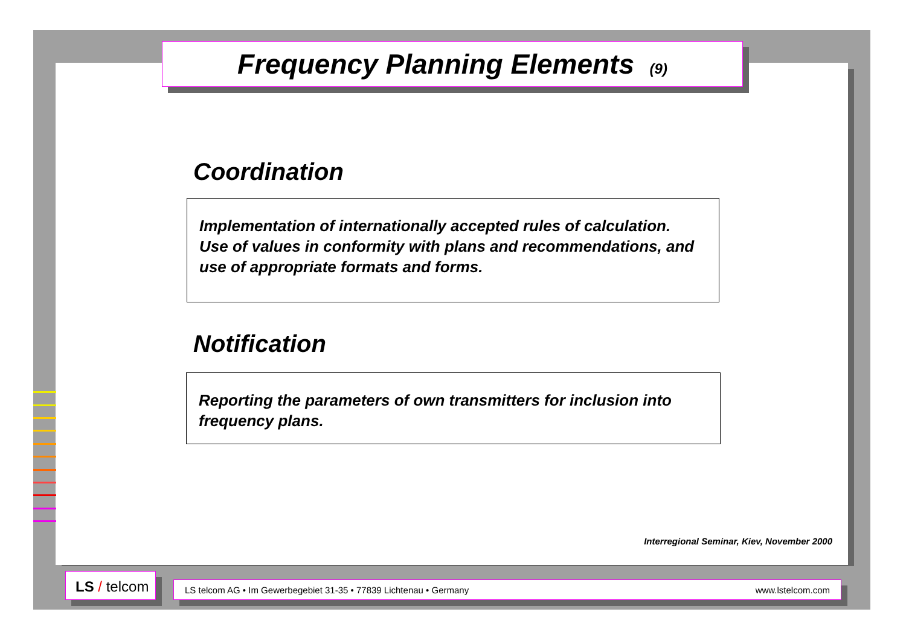Frequency Planning Elements (9)
Coordination
Implementation of internationally accepted rules of calculation.
Use of values in conformity with plans and recommendations, and use of appropriate formats and forms.
Notification
Reporting the parameters of own transmitters for inclusion into frequency plans.
Interregional Seminar, Kiev, November 2000
LS / telcom
LS telcom AG • Im Gewerbegebiet 31-35 • 77839 Lichtenau • Germany www.lstelcom.com